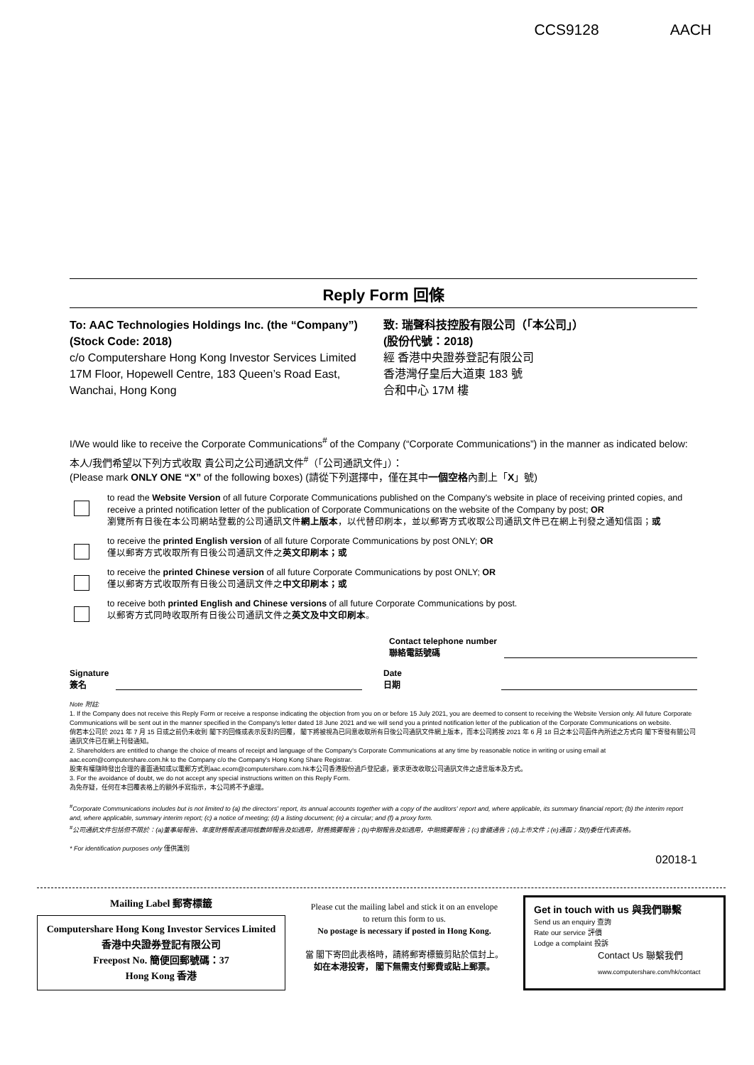CCS9128 AACH
Reply Form 回條
To: AAC Technologies Holdings Inc. (the “Company”)
(Stock Code: 2018)
c/o Computershare Hong Kong Investor Services Limited
17M Floor, Hopewell Centre, 183 Queen’s Road East,
Wanchai, Hong Kong
致: 瑞聲科技控股有限公司（「本公司」）
(股份代號：2018)
經 香港中央證券登記有限公司
香港灣仔皇后大道東 183 號
合和中心 17M 樓
I/We would like to receive the Corporate Communications<sup>#</sup> of the Company (“Corporate Communications”) in the manner as indicated below:
本人/我們希望以下列方式收取 貴公司之公司通訊文件<sup>#</sup>（「公司通訊文件」）：
(Please mark ONLY ONE “X” of the following boxes) (請從下列選擇中，僅在其中一個空格內劃上「X」號)
to read the Website Version of all future Corporate Communications published on the Company's website in place of receiving printed copies, and receive a printed notification letter of the publication of Corporate Communications on the website of the Company by post; OR
瀏覽所有日後在本公司網站登載的公司通訊文件網上版本，以代替印刷本，並以郵寄方式收取公司通訊文件已在網上刊發之通知信函；或
to receive the printed English version of all future Corporate Communications by post ONLY; OR
僅以郵寄方式收取所有日後公司通訊文件之英文印刷本；或
to receive the printed Chinese version of all future Corporate Communications by post ONLY; OR
僅以郵寄方式收取所有日後公司通訊文件之中文印刷本；或
to receive both printed English and Chinese versions of all future Corporate Communications by post.
以郵寄方式同時收取所有日後公司通訊文件之英文及中文印刷本。
Contact telephone number
聯絡電話號碼
Signature
簽名
Date
日期
Note 附註:
1. If the Company does not receive this Reply Form or receive a response indicating the objection from you on or before 15 July 2021, you are deemed to consent to receiving the Website Version only. All future Corporate Communications will be sent out in the manner specified in the Company's letter dated 18 June 2021 and we will send you a printed notification letter of the publication of the Corporate Communications on website.
倘若本公司於 2021 年 7 月 15 日或之前仍未收到 閣下的回條或表示反對的回覆， 閣下將被視為已同意收取所有日後公司通訊文件網上版本，而本公司將按 2021 年 6 月 18 日之本公司函件內所述之方式向 閣下寄發有關公司通訊文件已在網上刊發通知。
2. Shareholders are entitled to change the choice of means of receipt and language of the Company's Corporate Communications at any time by reasonable notice in writing or using email at aac.ecom@computershare.com.hk to the Company c/o the Company's Hong Kong Share Registrar.
股東有權隨時發出合理的書面通知或以電郵方式到aac.ecom@computershare.com.hk本公司香港股份過戶登記處，要求更改收取公司通訊文件之語言版本及方式。
3. For the avoidance of doubt, we do not accept any special instructions written on this Reply Form.
為免存疑，任何在本回覆表格上的額外手寫指示，本公司將不予處理。
<sup>#</sup> Corporate Communications includes but is not limited to (a) the directors' report, its annual accounts together with a copy of the auditors' report and, where applicable, its summary financial report; (b) the interim report and, where applicable, summary interim report; (c) a notice of meeting; (d) a listing document; (e) a circular; and (f) a proxy form.
<sup>#</sup> 公司通訊文件包括但不限於：(a)董事局報告、年度財務報表連同核數師報告及如適用，財務摘要報告；(b)中期報告及如適用，中期摘要報告；(c)會議通告；(d)上市文件；(e)通函；及(f)委任代表表格。
* For identification purposes only 僅供識別
02018-1
Mailing Label 郵寄標籤
Computershare Hong Kong Investor Services Limited
香港中央證券登記有限公司
Freepost No. 簡便回郵號碼：37
Hong Kong 香港
Please cut the mailing label and stick it on an envelope
to return this form to us.
No postage is necessary if posted in Hong Kong.
當 閣下寄回此表格時，請將郵寄標籤剪貼於信封上。
如在本港投寄， 閣下無需支付郵費或貼上郵票。
Get in touch with us 與我們聯繫
Send us an enquiry 查詢
Rate our service 評價
Lodge a complaint 投訴
Contact Us 聯繫我們
www.computershare.com/hk/contact